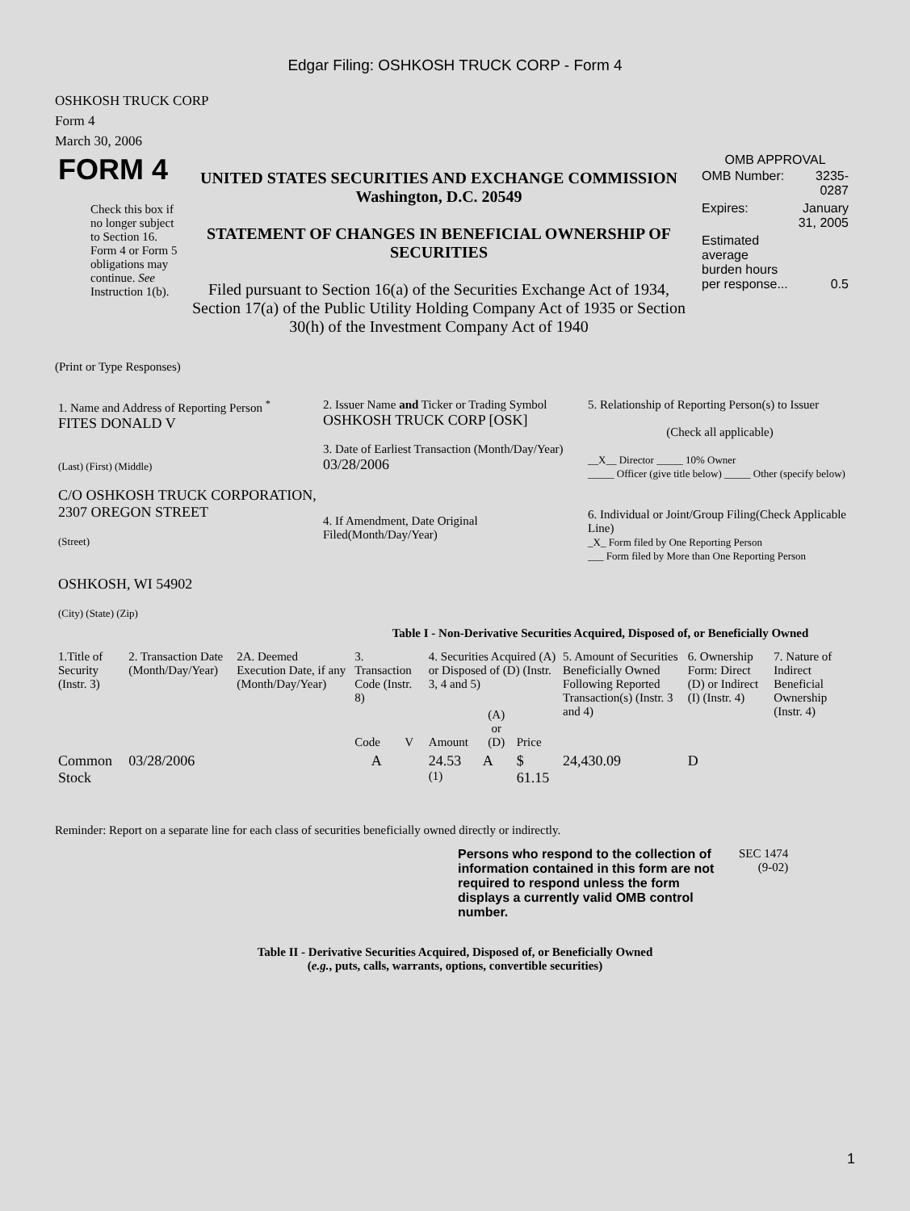Edgar Filing: OSHKOSH TRUCK CORP - Form 4
OSHKOSH TRUCK CORP
Form 4
March 30, 2006
| FORM 4 Check this box if no longer subject to Section 16. Form 4 or Form 5 obligations may continue. See Instruction 1(b). | UNITED STATES SECURITIES AND EXCHANGE COMMISSION Washington, D.C. 20549 STATEMENT OF CHANGES IN BENEFICIAL OWNERSHIP OF SECURITIES Filed pursuant to Section 16(a) of the Securities Exchange Act of 1934, Section 17(a) of the Public Utility Holding Company Act of 1935 or Section 30(h) of the Investment Company Act of 1940 | OMB APPROVAL / OMB Number: / 3235-0287 / / Expires: / January 31, 2005 / / Estimated average burden hours per response... / 0.5 / |
(Print or Type Responses)
| 1. Name and Address of Reporting Person <sup>*</sup> FITES DONALD V (Last) (First) (Middle) C/O OSHKOSH TRUCK CORPORATION, 2307 OREGON STREET (Street) OSHKOSH, WI 54902 (City) (State) (Zip) | 2. Issuer Name and Ticker or Trading Symbol OSHKOSH TRUCK CORP [OSK] 3. Date of Earliest Transaction (Month/Day/Year) 03/28/2006 4. If Amendment, Date Original Filed(Month/Day/Year) | 5. Relationship of Reporting Person(s) to Issuer (Check all applicable) __X__ Director _____ 10% Owner _____ Officer (give title below) _____ Other (specify below) 6. Individual or Joint/Group Filing(Check Applicable Line) _X_ Form filed by One Reporting Person ___ Form filed by More than One Reporting Person |
Table I - Non-Derivative Securities Acquired, Disposed of, or Beneficially Owned
| 1.Title of Security (Instr. 3) | 2. Transaction Date (Month/Day/Year) | 2A. Deemed Execution Date, if any (Month/Day/Year) | 3. Transaction Code (Instr. 8) | | 4. Securities Acquired (A) or Disposed of (D) (Instr. 3, 4 and 5) | | | 5. Amount of Securities Beneficially Owned Following Reported Transaction(s) (Instr. 3 and 4) | 6. Ownership Form: Direct (D) or Indirect (I) (Instr. 4) | 7. Nature of Indirect Beneficial Ownership (Instr. 4) |
| --- | --- | --- | --- | --- | --- | --- | --- | --- | --- | --- |
| | | | Code | V | Amount | (A) or (D) | Price | | | |
| Common Stock | 03/28/2006 | | A | | 24.53 <sup>(1)</sup> | A | $ 61.15 | 24,430.09 | D | |
Reminder: Report on a separate line for each class of securities beneficially owned directly or indirectly.
| Persons who respond to the collection of information contained in this form are not required to respond unless the form displays a currently valid OMB control number. | SEC 1474 (9-02) |
Table II - Derivative Securities Acquired, Disposed of, or Beneficially Owned
(e.g., puts, calls, warrants, options, convertible securities)
1